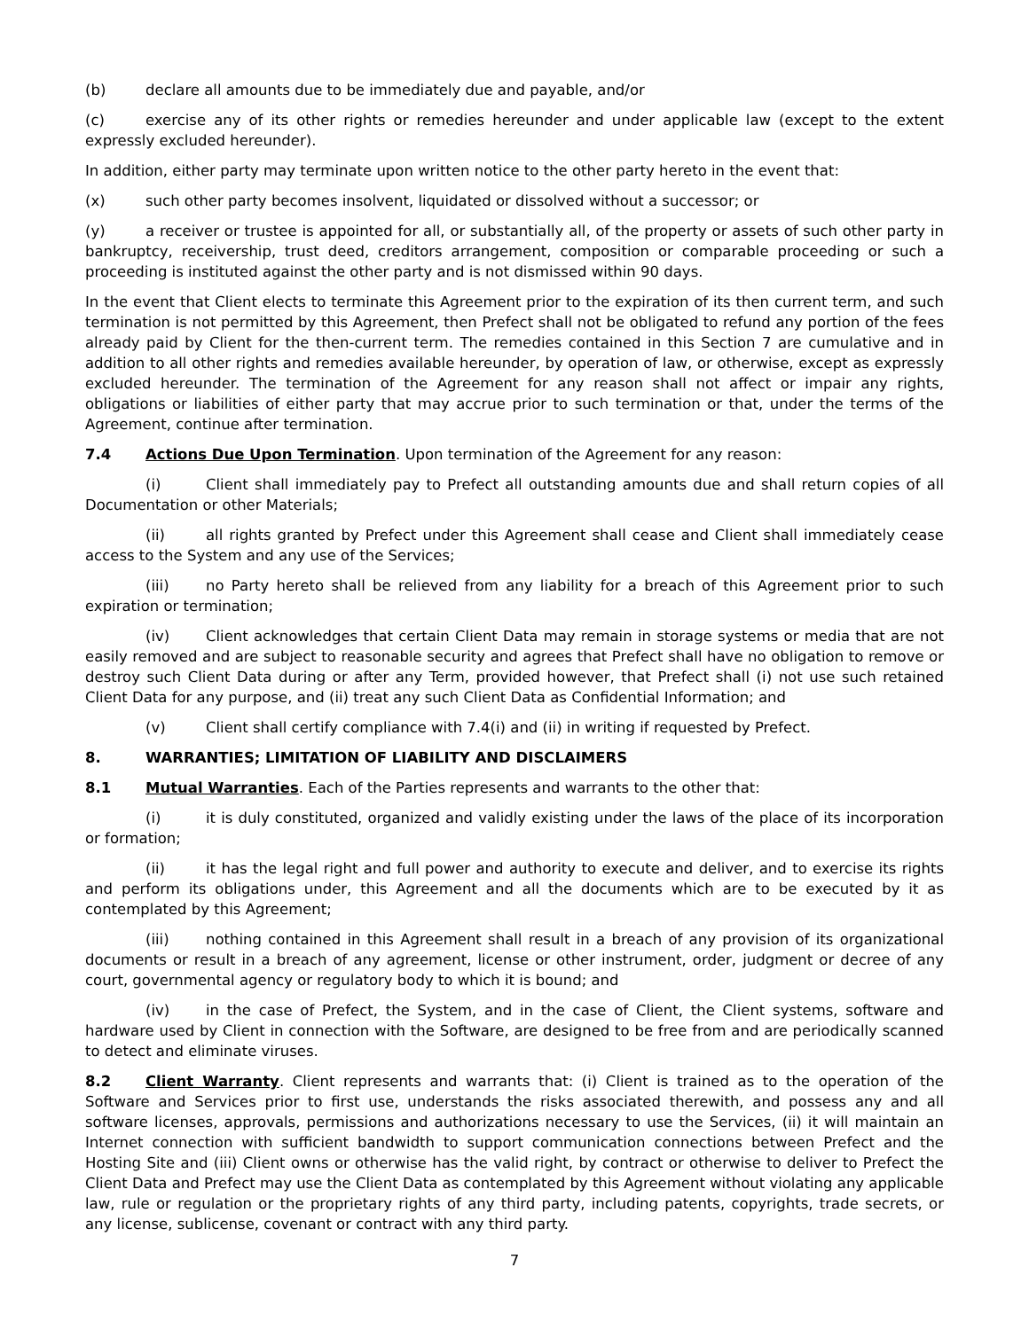(b) declare all amounts due to be immediately due and payable, and/or
(c) exercise any of its other rights or remedies hereunder and under applicable law (except to the extent expressly excluded hereunder).
In addition, either party may terminate upon written notice to the other party hereto in the event that:
(x) such other party becomes insolvent, liquidated or dissolved without a successor; or
(y) a receiver or trustee is appointed for all, or substantially all, of the property or assets of such other party in bankruptcy, receivership, trust deed, creditors arrangement, composition or comparable proceeding or such a proceeding is instituted against the other party and is not dismissed within 90 days.
In the event that Client elects to terminate this Agreement prior to the expiration of its then current term, and such termination is not permitted by this Agreement, then Prefect shall not be obligated to refund any portion of the fees already paid by Client for the then-current term. The remedies contained in this Section 7 are cumulative and in addition to all other rights and remedies available hereunder, by operation of law, or otherwise, except as expressly excluded hereunder. The termination of the Agreement for any reason shall not affect or impair any rights, obligations or liabilities of either party that may accrue prior to such termination or that, under the terms of the Agreement, continue after termination.
7.4 Actions Due Upon Termination. Upon termination of the Agreement for any reason:
(i) Client shall immediately pay to Prefect all outstanding amounts due and shall return copies of all Documentation or other Materials;
(ii) all rights granted by Prefect under this Agreement shall cease and Client shall immediately cease access to the System and any use of the Services;
(iii) no Party hereto shall be relieved from any liability for a breach of this Agreement prior to such expiration or termination;
(iv) Client acknowledges that certain Client Data may remain in storage systems or media that are not easily removed and are subject to reasonable security and agrees that Prefect shall have no obligation to remove or destroy such Client Data during or after any Term, provided however, that Prefect shall (i) not use such retained Client Data for any purpose, and (ii) treat any such Client Data as Confidential Information; and
(v) Client shall certify compliance with 7.4(i) and (ii) in writing if requested by Prefect.
8. WARRANTIES; LIMITATION OF LIABILITY AND DISCLAIMERS
8.1 Mutual Warranties. Each of the Parties represents and warrants to the other that:
(i) it is duly constituted, organized and validly existing under the laws of the place of its incorporation or formation;
(ii) it has the legal right and full power and authority to execute and deliver, and to exercise its rights and perform its obligations under, this Agreement and all the documents which are to be executed by it as contemplated by this Agreement;
(iii) nothing contained in this Agreement shall result in a breach of any provision of its organizational documents or result in a breach of any agreement, license or other instrument, order, judgment or decree of any court, governmental agency or regulatory body to which it is bound; and
(iv) in the case of Prefect, the System, and in the case of Client, the Client systems, software and hardware used by Client in connection with the Software, are designed to be free from and are periodically scanned to detect and eliminate viruses.
8.2 Client Warranty. Client represents and warrants that: (i) Client is trained as to the operation of the Software and Services prior to first use, understands the risks associated therewith, and possess any and all software licenses, approvals, permissions and authorizations necessary to use the Services, (ii) it will maintain an Internet connection with sufficient bandwidth to support communication connections between Prefect and the Hosting Site and (iii) Client owns or otherwise has the valid right, by contract or otherwise to deliver to Prefect the Client Data and Prefect may use the Client Data as contemplated by this Agreement without violating any applicable law, rule or regulation or the proprietary rights of any third party, including patents, copyrights, trade secrets, or any license, sublicense, covenant or contract with any third party.
7